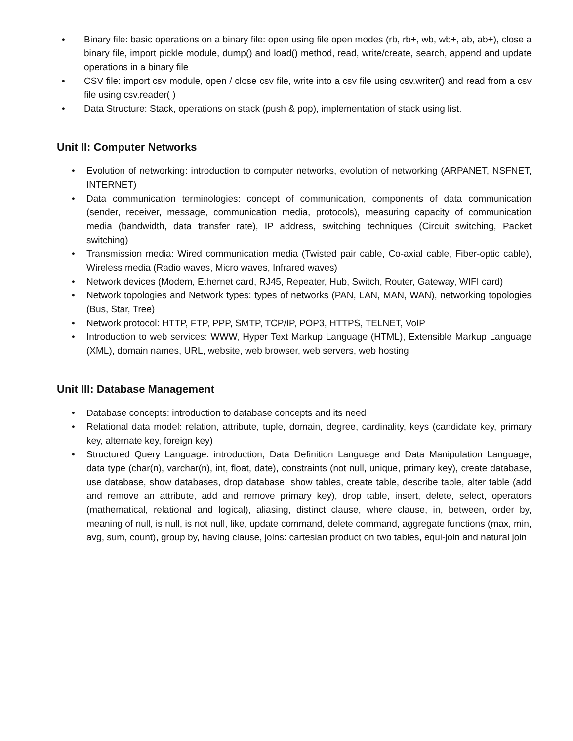• Binary file: basic operations on a binary file: open using file open modes (rb, rb+, wb, wb+, ab, ab+), close a binary file, import pickle module, dump() and load() method, read, write/create, search, append and update operations in a binary file
• CSV file: import csv module, open / close csv file, write into a csv file using csv.writer() and read from a csv file using csv.reader( )
• Data Structure: Stack, operations on stack (push & pop), implementation of stack using list.
Unit II: Computer Networks
• Evolution of networking: introduction to computer networks, evolution of networking (ARPANET, NSFNET, INTERNET)
• Data communication terminologies: concept of communication, components of data communication (sender, receiver, message, communication media, protocols), measuring capacity of communication media (bandwidth, data transfer rate), IP address, switching techniques (Circuit switching, Packet switching)
• Transmission media: Wired communication media (Twisted pair cable, Co-axial cable, Fiber-optic cable), Wireless media (Radio waves, Micro waves, Infrared waves)
• Network devices (Modem, Ethernet card, RJ45, Repeater, Hub, Switch, Router, Gateway, WIFI card)
• Network topologies and Network types: types of networks (PAN, LAN, MAN, WAN), networking topologies (Bus, Star, Tree)
• Network protocol: HTTP, FTP, PPP, SMTP, TCP/IP, POP3, HTTPS, TELNET, VoIP
• Introduction to web services: WWW, Hyper Text Markup Language (HTML), Extensible Markup Language (XML), domain names, URL, website, web browser, web servers, web hosting
Unit III: Database Management
• Database concepts: introduction to database concepts and its need
• Relational data model: relation, attribute, tuple, domain, degree, cardinality, keys (candidate key, primary key, alternate key, foreign key)
• Structured Query Language: introduction, Data Definition Language and Data Manipulation Language, data type (char(n), varchar(n), int, float, date), constraints (not null, unique, primary key), create database, use database, show databases, drop database, show tables, create table, describe table, alter table (add and remove an attribute, add and remove primary key), drop table, insert, delete, select, operators (mathematical, relational and logical), aliasing, distinct clause, where clause, in, between, order by, meaning of null, is null, is not null, like, update command, delete command, aggregate functions (max, min, avg, sum, count), group by, having clause, joins: cartesian product on two tables, equi-join and natural join